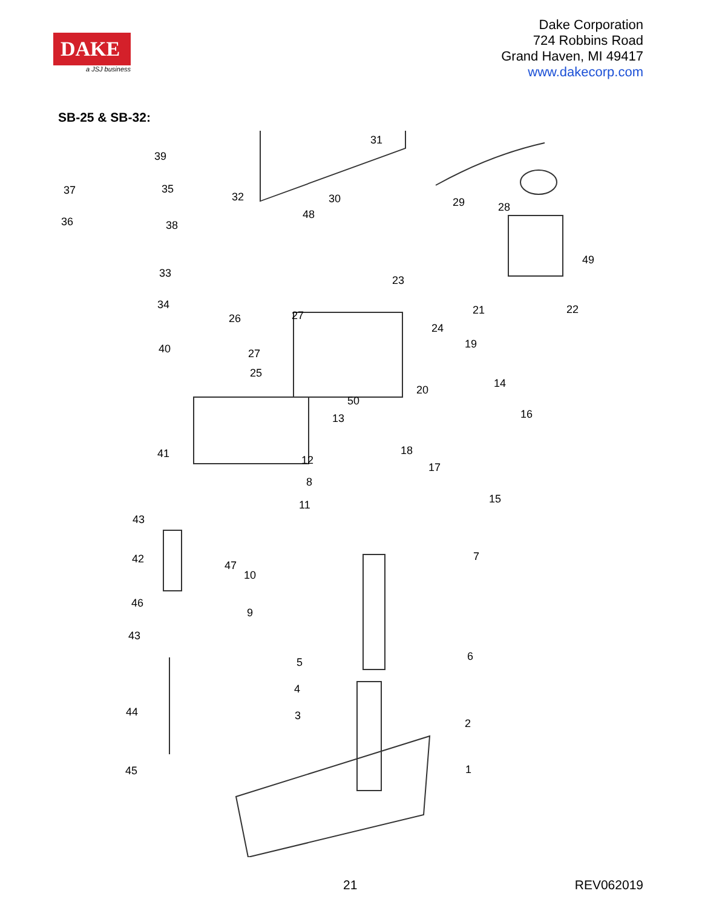DAKE
a JSJ business
Dake Corporation
724 Robbins Road
Grand Haven, MI 49417
www.dakecorp.com
SB-25 & SB-32:
31
39
37 35
32 30
48
29 28
36 38
49
33
23
34 21 22
26 27
24
19 40 27
25
20
14
50
13 16
41 18
12
17
8
15 11
43
7 42
47
10
46
9
43
6 5
4
3
2
44
45 1
21 REV062019